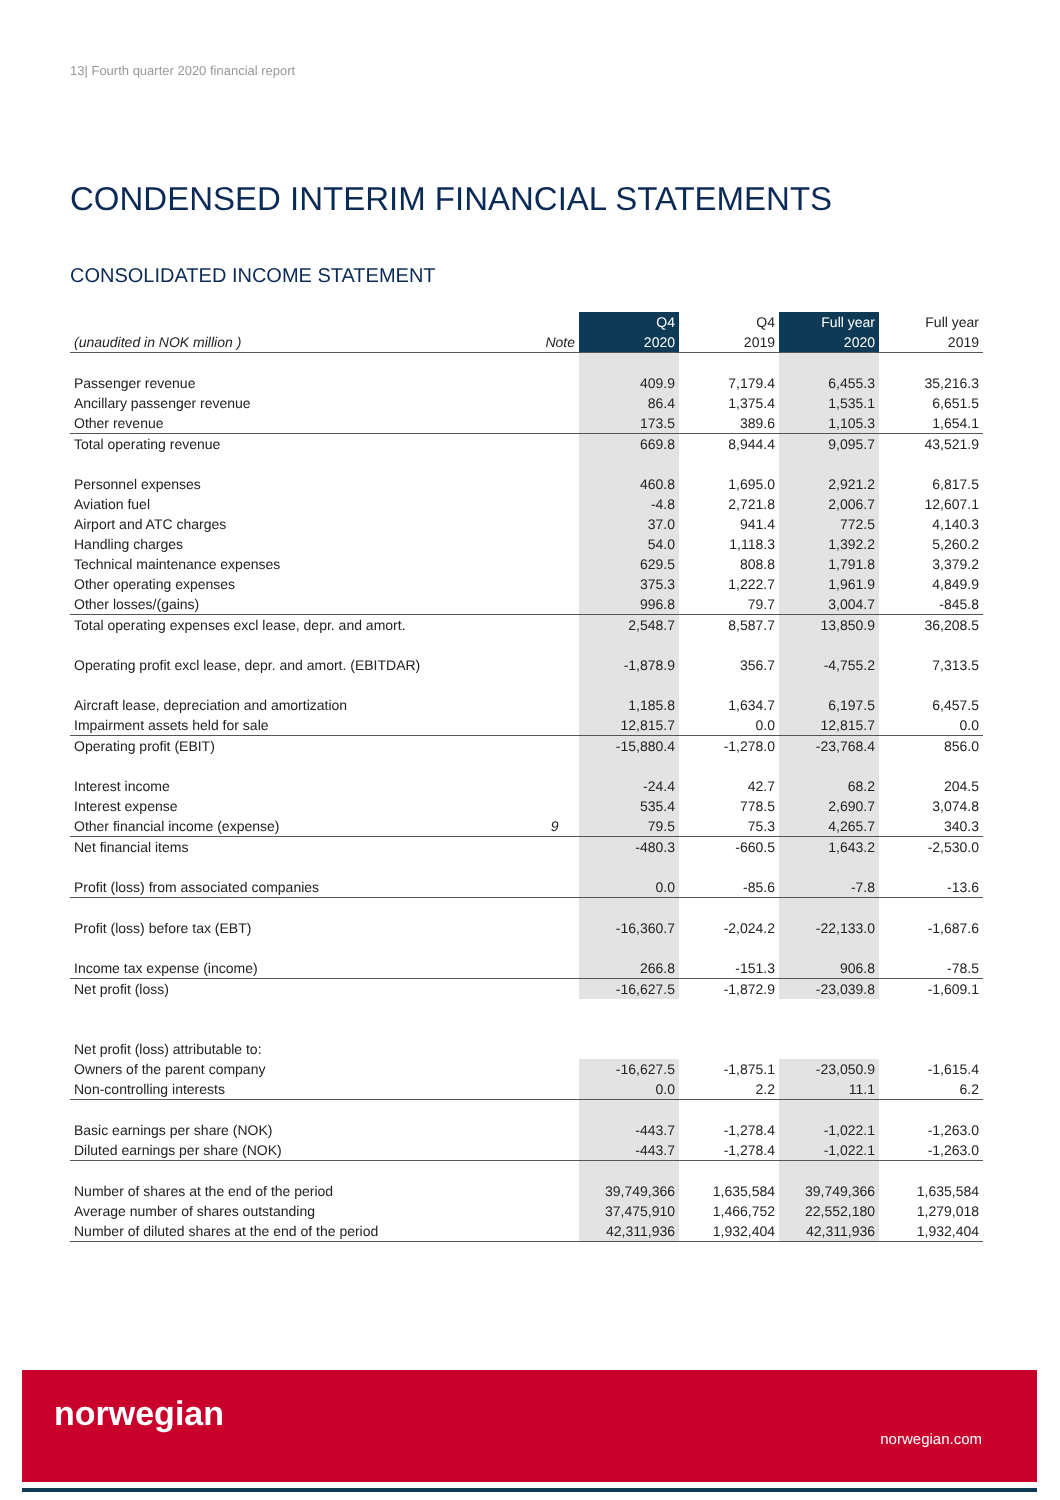13| Fourth quarter 2020 financial report
CONDENSED INTERIM FINANCIAL STATEMENTS
CONSOLIDATED INCOME STATEMENT
| | | Q4 | Q4 | Full year | Full year |
| --- | --- | --- | --- | --- | --- |
| (unaudited in NOK million ) | Note | 2020 | 2019 | 2020 | 2019 |
| Passenger revenue | | 409.9 | 7,179.4 | 6,455.3 | 35,216.3 |
| Ancillary passenger revenue | | 86.4 | 1,375.4 | 1,535.1 | 6,651.5 |
| Other revenue | | 173.5 | 389.6 | 1,105.3 | 1,654.1 |
| Total operating revenue | | 669.8 | 8,944.4 | 9,095.7 | 43,521.9 |
| Personnel expenses | | 460.8 | 1,695.0 | 2,921.2 | 6,817.5 |
| Aviation fuel | | -4.8 | 2,721.8 | 2,006.7 | 12,607.1 |
| Airport and ATC charges | | 37.0 | 941.4 | 772.5 | 4,140.3 |
| Handling charges | | 54.0 | 1,118.3 | 1,392.2 | 5,260.2 |
| Technical maintenance expenses | | 629.5 | 808.8 | 1,791.8 | 3,379.2 |
| Other operating expenses | | 375.3 | 1,222.7 | 1,961.9 | 4,849.9 |
| Other losses/(gains) | | 996.8 | 79.7 | 3,004.7 | -845.8 |
| Total operating expenses excl lease, depr. and amort. | | 2,548.7 | 8,587.7 | 13,850.9 | 36,208.5 |
| Operating profit excl lease, depr. and amort. (EBITDAR) | | -1,878.9 | 356.7 | -4,755.2 | 7,313.5 |
| Aircraft lease, depreciation and amortization | | 1,185.8 | 1,634.7 | 6,197.5 | 6,457.5 |
| Impairment assets held for sale | | 12,815.7 | 0.0 | 12,815.7 | 0.0 |
| Operating profit (EBIT) | | -15,880.4 | -1,278.0 | -23,768.4 | 856.0 |
| Interest income | | -24.4 | 42.7 | 68.2 | 204.5 |
| Interest expense | | 535.4 | 778.5 | 2,690.7 | 3,074.8 |
| Other financial income (expense) | 9 | 79.5 | 75.3 | 4,265.7 | 340.3 |
| Net financial items | | -480.3 | -660.5 | 1,643.2 | -2,530.0 |
| Profit (loss) from associated companies | | 0.0 | -85.6 | -7.8 | -13.6 |
| Profit (loss) before tax (EBT) | | -16,360.7 | -2,024.2 | -22,133.0 | -1,687.6 |
| Income tax expense (income) | | 266.8 | -151.3 | 906.8 | -78.5 |
| Net profit (loss) | | -16,627.5 | -1,872.9 | -23,039.8 | -1,609.1 |
| Net profit (loss) attributable to: | | | | | |
| Owners of the parent company | | -16,627.5 | -1,875.1 | -23,050.9 | -1,615.4 |
| Non-controlling interests | | 0.0 | 2.2 | 11.1 | 6.2 |
| Basic earnings per share (NOK) | | -443.7 | -1,278.4 | -1,022.1 | -1,263.0 |
| Diluted earnings per share (NOK) | | -443.7 | -1,278.4 | -1,022.1 | -1,263.0 |
| Number of shares at the end of the period | | 39,749,366 | 1,635,584 | 39,749,366 | 1,635,584 |
| Average number of shares outstanding | | 37,475,910 | 1,466,752 | 22,552,180 | 1,279,018 |
| Number of diluted shares at the end of the period | | 42,311,936 | 1,932,404 | 42,311,936 | 1,932,404 |
norwegian
norwegian.com